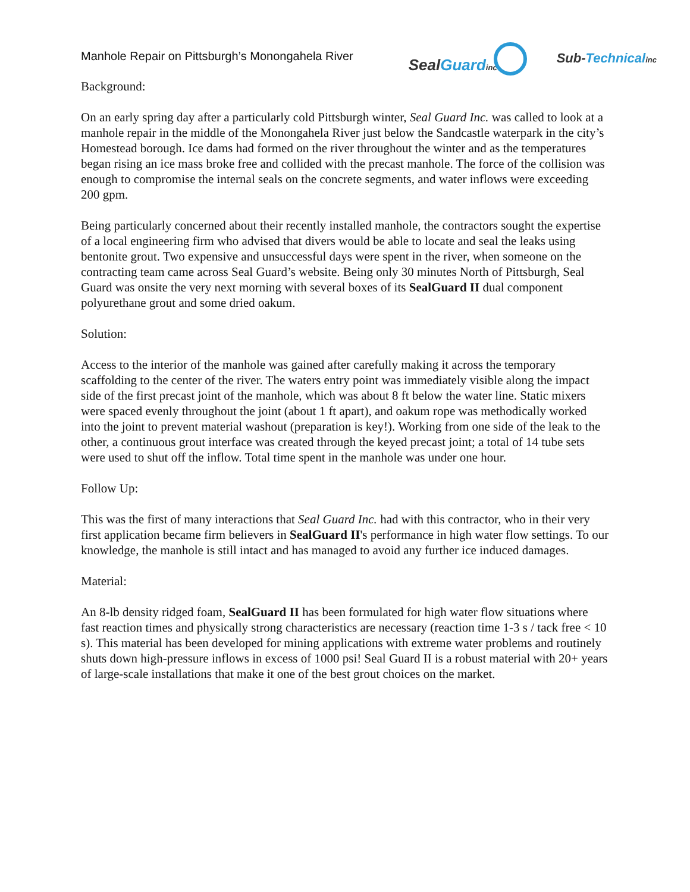Manhole Repair on Pittsburgh’s Monongahela River
SealGuard inc
Sub-Technical inc
Background:
On an early spring day after a particularly cold Pittsburgh winter, Seal Guard Inc. was called to look at a manhole repair in the middle of the Monongahela River just below the Sandcastle waterpark in the city’s Homestead borough. Ice dams had formed on the river throughout the winter and as the temperatures began rising an ice mass broke free and collided with the precast manhole. The force of the collision was enough to compromise the internal seals on the concrete segments, and water inflows were exceeding 200 gpm.
Being particularly concerned about their recently installed manhole, the contractors sought the expertise of a local engineering firm who advised that divers would be able to locate and seal the leaks using bentonite grout. Two expensive and unsuccessful days were spent in the river, when someone on the contracting team came across Seal Guard’s website. Being only 30 minutes North of Pittsburgh, Seal Guard was onsite the very next morning with several boxes of its SealGuard II dual component polyurethane grout and some dried oakum.
Solution:
Access to the interior of the manhole was gained after carefully making it across the temporary scaffolding to the center of the river. The waters entry point was immediately visible along the impact side of the first precast joint of the manhole, which was about 8 ft below the water line. Static mixers were spaced evenly throughout the joint (about 1 ft apart), and oakum rope was methodically worked into the joint to prevent material washout (preparation is key!). Working from one side of the leak to the other, a continuous grout interface was created through the keyed precast joint; a total of 14 tube sets were used to shut off the inflow. Total time spent in the manhole was under one hour.
Follow Up:
This was the first of many interactions that Seal Guard Inc. had with this contractor, who in their very first application became firm believers in SealGuard II's performance in high water flow settings. To our knowledge, the manhole is still intact and has managed to avoid any further ice induced damages.
Material:
An 8-lb density ridged foam, SealGuard II has been formulated for high water flow situations where fast reaction times and physically strong characteristics are necessary (reaction time 1-3 s / tack free < 10 s). This material has been developed for mining applications with extreme water problems and routinely shuts down high-pressure inflows in excess of 1000 psi! Seal Guard II is a robust material with 20+ years of large-scale installations that make it one of the best grout choices on the market.